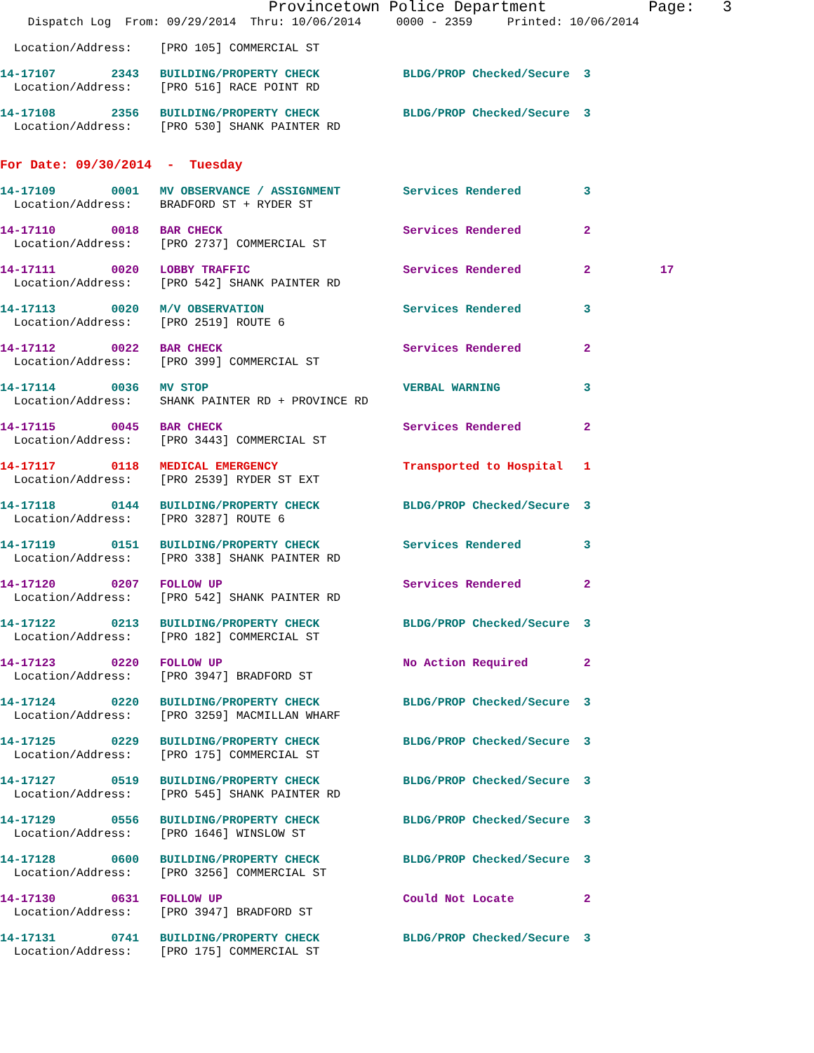Provincetown Police Department           Page:   3
    Dispatch Log  From: 09/29/2014  Thru: 10/06/2014     0000 - 2359     Printed: 10/06/2014
  Location/Address:    [PRO 105] COMMERCIAL ST
14-17107        2343   BUILDING/PROPERTY CHECK            BLDG/PROP Checked/Secure  3
  Location/Address:    [PRO 516] RACE POINT RD
14-17108        2356   BUILDING/PROPERTY CHECK            BLDG/PROP Checked/Secure  3
  Location/Address:    [PRO 530] SHANK PAINTER RD
For Date: 09/30/2014  -  Tuesday
14-17109        0001   MV OBSERVANCE / ASSIGNMENT         Services Rendered         3
  Location/Address:    BRADFORD ST + RYDER ST
14-17110        0018   BAR CHECK                          Services Rendered         2
  Location/Address:    [PRO 2737] COMMERCIAL ST
14-17111        0020   LOBBY TRAFFIC                      Services Rendered         2          17
  Location/Address:    [PRO 542] SHANK PAINTER RD
14-17113        0020   M/V OBSERVATION                    Services Rendered         3
  Location/Address:    [PRO 2519] ROUTE 6
14-17112        0022   BAR CHECK                          Services Rendered         2
  Location/Address:    [PRO 399] COMMERCIAL ST
14-17114        0036   MV STOP                            VERBAL WARNING            3
  Location/Address:    SHANK PAINTER RD + PROVINCE RD
14-17115        0045   BAR CHECK                          Services Rendered         2
  Location/Address:    [PRO 3443] COMMERCIAL ST
14-17117        0118   MEDICAL EMERGENCY                  Transported to Hospital   1
  Location/Address:    [PRO 2539] RYDER ST EXT
14-17118        0144   BUILDING/PROPERTY CHECK            BLDG/PROP Checked/Secure  3
  Location/Address:    [PRO 3287] ROUTE 6
14-17119        0151   BUILDING/PROPERTY CHECK            Services Rendered         3
  Location/Address:    [PRO 338] SHANK PAINTER RD
14-17120        0207   FOLLOW UP                          Services Rendered         2
  Location/Address:    [PRO 542] SHANK PAINTER RD
14-17122        0213   BUILDING/PROPERTY CHECK            BLDG/PROP Checked/Secure  3
  Location/Address:    [PRO 182] COMMERCIAL ST
14-17123        0220   FOLLOW UP                          No Action Required        2
  Location/Address:    [PRO 3947] BRADFORD ST
14-17124        0220   BUILDING/PROPERTY CHECK            BLDG/PROP Checked/Secure  3
  Location/Address:    [PRO 3259] MACMILLAN WHARF
14-17125        0229   BUILDING/PROPERTY CHECK            BLDG/PROP Checked/Secure  3
  Location/Address:    [PRO 175] COMMERCIAL ST
14-17127        0519   BUILDING/PROPERTY CHECK            BLDG/PROP Checked/Secure  3
  Location/Address:    [PRO 545] SHANK PAINTER RD
14-17129        0556   BUILDING/PROPERTY CHECK            BLDG/PROP Checked/Secure  3
  Location/Address:    [PRO 1646] WINSLOW ST
14-17128        0600   BUILDING/PROPERTY CHECK            BLDG/PROP Checked/Secure  3
  Location/Address:    [PRO 3256] COMMERCIAL ST
14-17130        0631   FOLLOW UP                          Could Not Locate          2
  Location/Address:    [PRO 3947] BRADFORD ST
14-17131        0741   BUILDING/PROPERTY CHECK            BLDG/PROP Checked/Secure  3
  Location/Address:    [PRO 175] COMMERCIAL ST